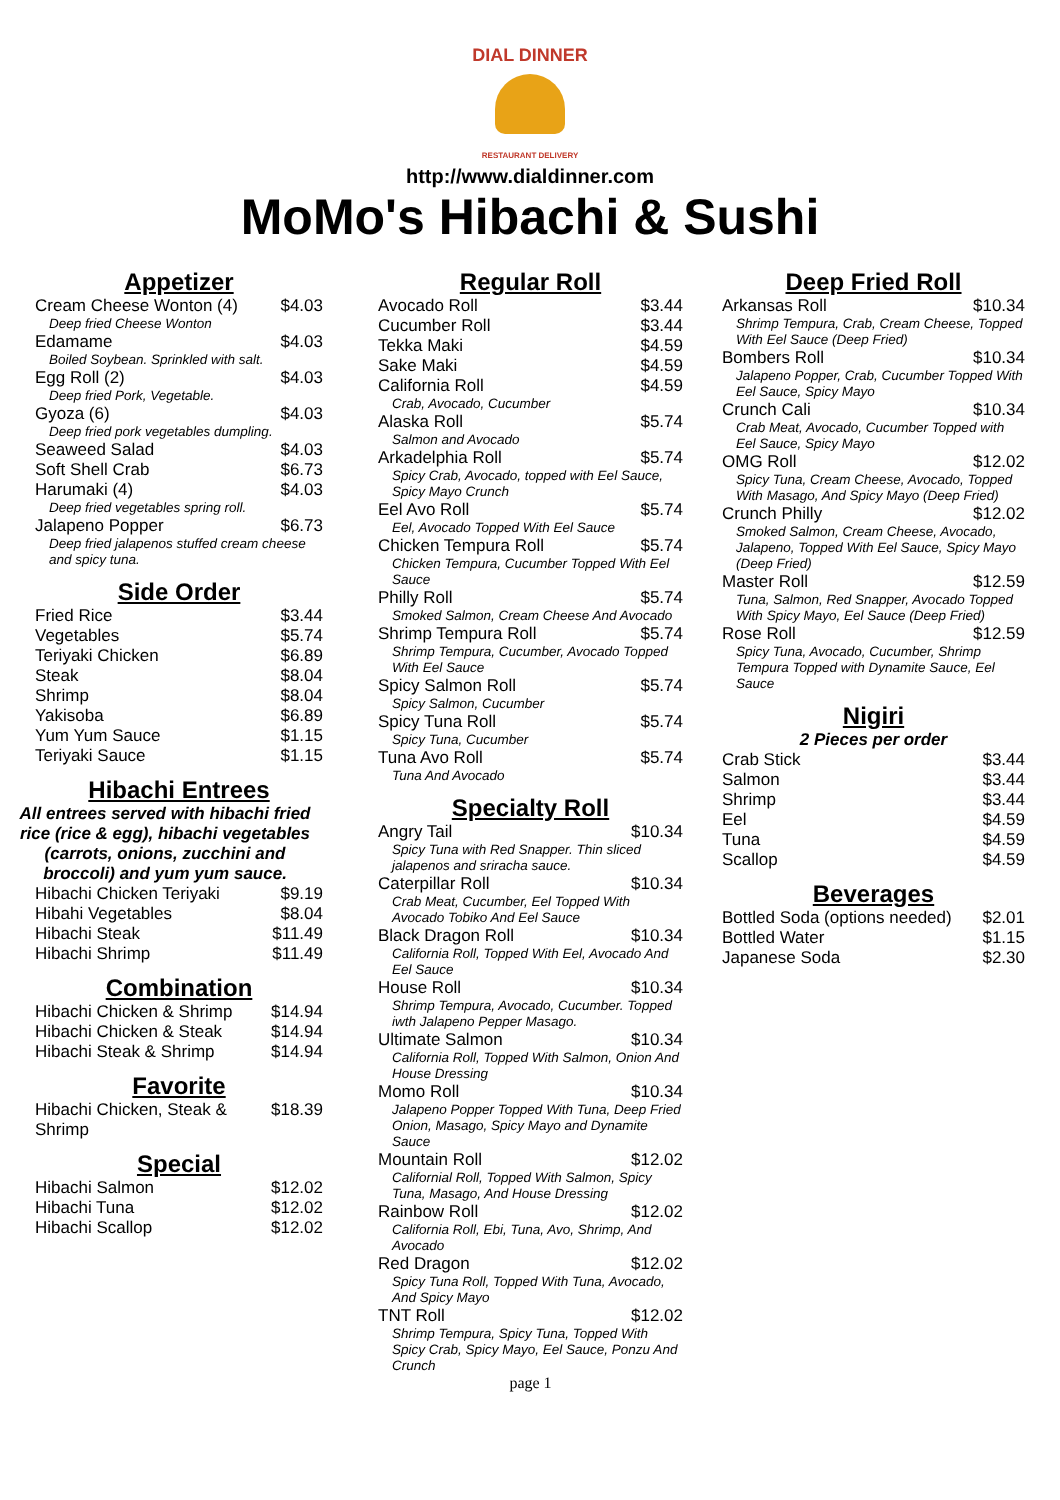DIAL DINNER
RESTAURANT DELIVERY
http://www.dialdinner.com
MoMo's Hibachi & Sushi
Appetizer
| Cream Cheese Wonton (4) | $4.03 |
| Deep fried Cheese Wonton | |
| Edamame | $4.03 |
| Boiled Soybean. Sprinkled with salt. | |
| Egg Roll (2) | $4.03 |
| Deep fried Pork, Vegetable. | |
| Gyoza (6) | $4.03 |
| Deep fried pork vegetables dumpling. | |
| Seaweed Salad | $4.03 |
| Soft Shell Crab | $6.73 |
| Harumaki (4) | $4.03 |
| Deep fried vegetables spring roll. | |
| Jalapeno Popper | $6.73 |
| Deep fried jalapenos stuffed cream cheese and spicy tuna. | |
Side Order
| Fried Rice | $3.44 |
| Vegetables | $5.74 |
| Teriyaki Chicken | $6.89 |
| Steak | $8.04 |
| Shrimp | $8.04 |
| Yakisoba | $6.89 |
| Yum Yum Sauce | $1.15 |
| Teriyaki Sauce | $1.15 |
Hibachi Entrees
All entrees served with hibachi fried rice (rice & egg), hibachi vegetables (carrots, onions, zucchini and broccoli) and yum yum sauce.
| Hibachi Chicken Teriyaki | $9.19 |
| Hibahi Vegetables | $8.04 |
| Hibachi Steak | $11.49 |
| Hibachi Shrimp | $11.49 |
Combination
| Hibachi Chicken & Shrimp | $14.94 |
| Hibachi Chicken & Steak | $14.94 |
| Hibachi Steak & Shrimp | $14.94 |
Favorite
| Hibachi Chicken, Steak & Shrimp | $18.39 |
Special
| Hibachi Salmon | $12.02 |
| Hibachi Tuna | $12.02 |
| Hibachi Scallop | $12.02 |
Regular Roll
| Avocado Roll | $3.44 |
| Cucumber Roll | $3.44 |
| Tekka Maki | $4.59 |
| Sake Maki | $4.59 |
| California Roll | $4.59 |
| Crab, Avocado, Cucumber | |
| Alaska Roll | $5.74 |
| Salmon and Avocado | |
| Arkadelphia Roll | $5.74 |
| Spicy Crab, Avocado, topped with Eel Sauce, Spicy Mayo Crunch | |
| Eel Avo Roll | $5.74 |
| Eel, Avocado Topped With Eel Sauce | |
| Chicken Tempura Roll | $5.74 |
| Chicken Tempura, Cucumber Topped With Eel Sauce | |
| Philly Roll | $5.74 |
| Smoked Salmon, Cream Cheese And Avocado | |
| Shrimp Tempura Roll | $5.74 |
| Shrimp Tempura, Cucumber, Avocado Topped With Eel Sauce | |
| Spicy Salmon Roll | $5.74 |
| Spicy Salmon, Cucumber | |
| Spicy Tuna Roll | $5.74 |
| Spicy Tuna, Cucumber | |
| Tuna Avo Roll | $5.74 |
| Tuna And Avocado | |
Specialty Roll
| Angry Tail | $10.34 |
| Spicy Tuna with Red Snapper. Thin sliced jalapenos and sriracha sauce. | |
| Caterpillar Roll | $10.34 |
| Crab Meat, Cucumber, Eel Topped With Avocado Tobiko And Eel Sauce | |
| Black Dragon Roll | $10.34 |
| California Roll, Topped With Eel, Avocado And Eel Sauce | |
| House Roll | $10.34 |
| Shrimp Tempura, Avocado, Cucumber. Topped iwth Jalapeno Pepper Masago. | |
| Ultimate Salmon | $10.34 |
| California Roll, Topped With Salmon, Onion And House Dressing | |
| Momo Roll | $10.34 |
| Jalapeno Popper Topped With Tuna, Deep Fried Onion, Masago, Spicy Mayo and Dynamite Sauce | |
| Mountain Roll | $12.02 |
| Californial Roll, Topped With Salmon, Spicy Tuna, Masago, And House Dressing | |
| Rainbow Roll | $12.02 |
| California Roll, Ebi, Tuna, Avo, Shrimp, And Avocado | |
| Red Dragon | $12.02 |
| Spicy Tuna Roll, Topped With Tuna, Avocado, And Spicy Mayo | |
| TNT Roll | $12.02 |
| Shrimp Tempura, Spicy Tuna, Topped With Spicy Crab, Spicy Mayo, Eel Sauce, Ponzu And Crunch | |
page 1
Deep Fried Roll
| Arkansas Roll | $10.34 |
| Shrimp Tempura, Crab, Cream Cheese, Topped With Eel Sauce (Deep Fried) | |
| Bombers Roll | $10.34 |
| Jalapeno Popper, Crab, Cucumber Topped With Eel Sauce, Spicy Mayo | |
| Crunch Cali | $10.34 |
| Crab Meat, Avocado, Cucumber Topped with Eel Sauce, Spicy Mayo | |
| OMG Roll | $12.02 |
| Spicy Tuna, Cream Cheese, Avocado, Topped With Masago, And Spicy Mayo (Deep Fried) | |
| Crunch Philly | $12.02 |
| Smoked Salmon, Cream Cheese, Avocado, Jalapeno, Topped With Eel Sauce, Spicy Mayo (Deep Fried) | |
| Master Roll | $12.59 |
| Tuna, Salmon, Red Snapper, Avocado Topped With Spicy Mayo, Eel Sauce (Deep Fried) | |
| Rose Roll | $12.59 |
| Spicy Tuna, Avocado, Cucumber, Shrimp Tempura Topped with Dynamite Sauce, Eel Sauce | |
Nigiri
2 Pieces per order
| Crab Stick | $3.44 |
| Salmon | $3.44 |
| Shrimp | $3.44 |
| Eel | $4.59 |
| Tuna | $4.59 |
| Scallop | $4.59 |
Beverages
| Bottled Soda (options needed) | $2.01 |
| Bottled Water | $1.15 |
| Japanese Soda | $2.30 |